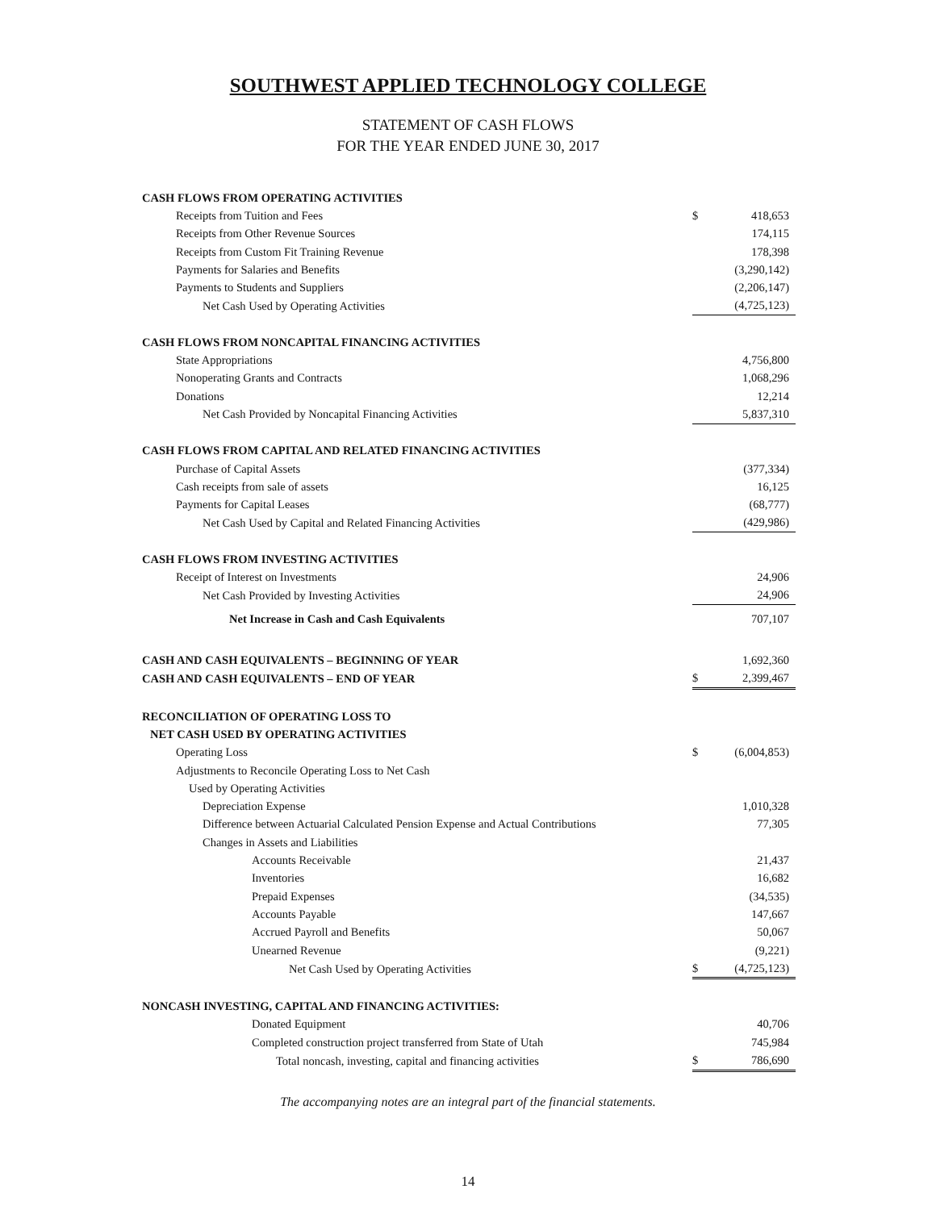SOUTHWEST APPLIED TECHNOLOGY COLLEGE
STATEMENT OF CASH FLOWS
FOR THE YEAR ENDED JUNE 30, 2017
| CASH FLOWS FROM OPERATING ACTIVITIES | | |
| Receipts from Tuition and Fees | $ | 418,653 |
| Receipts from Other Revenue Sources | | 174,115 |
| Receipts from Custom Fit Training Revenue | | 178,398 |
| Payments for Salaries and Benefits | | (3,290,142) |
| Payments to Students and Suppliers | | (2,206,147) |
| Net Cash Used by Operating Activities | | (4,725,123) |
| CASH FLOWS FROM NONCAPITAL FINANCING ACTIVITIES | | |
| State Appropriations | | 4,756,800 |
| Nonoperating Grants and Contracts | | 1,068,296 |
| Donations | | 12,214 |
| Net Cash Provided by Noncapital Financing Activities | | 5,837,310 |
| CASH FLOWS FROM CAPITAL AND RELATED FINANCING ACTIVITIES | | |
| Purchase of Capital Assets | | (377,334) |
| Cash receipts from sale of assets | | 16,125 |
| Payments for Capital Leases | | (68,777) |
| Net Cash Used by Capital and Related Financing Activities | | (429,986) |
| CASH FLOWS FROM INVESTING ACTIVITIES | | |
| Receipt of Interest on Investments | | 24,906 |
| Net Cash Provided by Investing Activities | | 24,906 |
| Net Increase in Cash and Cash Equivalents | | 707,107 |
| CASH AND CASH EQUIVALENTS – BEGINNING OF YEAR | | 1,692,360 |
| CASH AND CASH EQUIVALENTS – END OF YEAR | $ | 2,399,467 |
| RECONCILIATION OF OPERATING LOSS TO | | |
| NET CASH USED BY OPERATING ACTIVITIES | | |
| Operating Loss | $ | (6,004,853) |
| Adjustments to Reconcile Operating Loss to Net Cash | | |
| Used by Operating Activities | | |
| Depreciation Expense | | 1,010,328 |
| Difference between Actuarial Calculated Pension Expense and Actual Contributions | | 77,305 |
| Changes in Assets and Liabilities | | |
| Accounts Receivable | | 21,437 |
| Inventories | | 16,682 |
| Prepaid Expenses | | (34,535) |
| Accounts Payable | | 147,667 |
| Accrued Payroll and Benefits | | 50,067 |
| Unearned Revenue | | (9,221) |
| Net Cash Used by Operating Activities | $ | (4,725,123) |
| NONCASH INVESTING, CAPITAL AND FINANCING ACTIVITIES: | | |
| Donated Equipment | | 40,706 |
| Completed construction project transferred from State of Utah | | 745,984 |
| Total noncash, investing, capital and financing activities | $ | 786,690 |
The accompanying notes are an integral part of the financial statements.
14